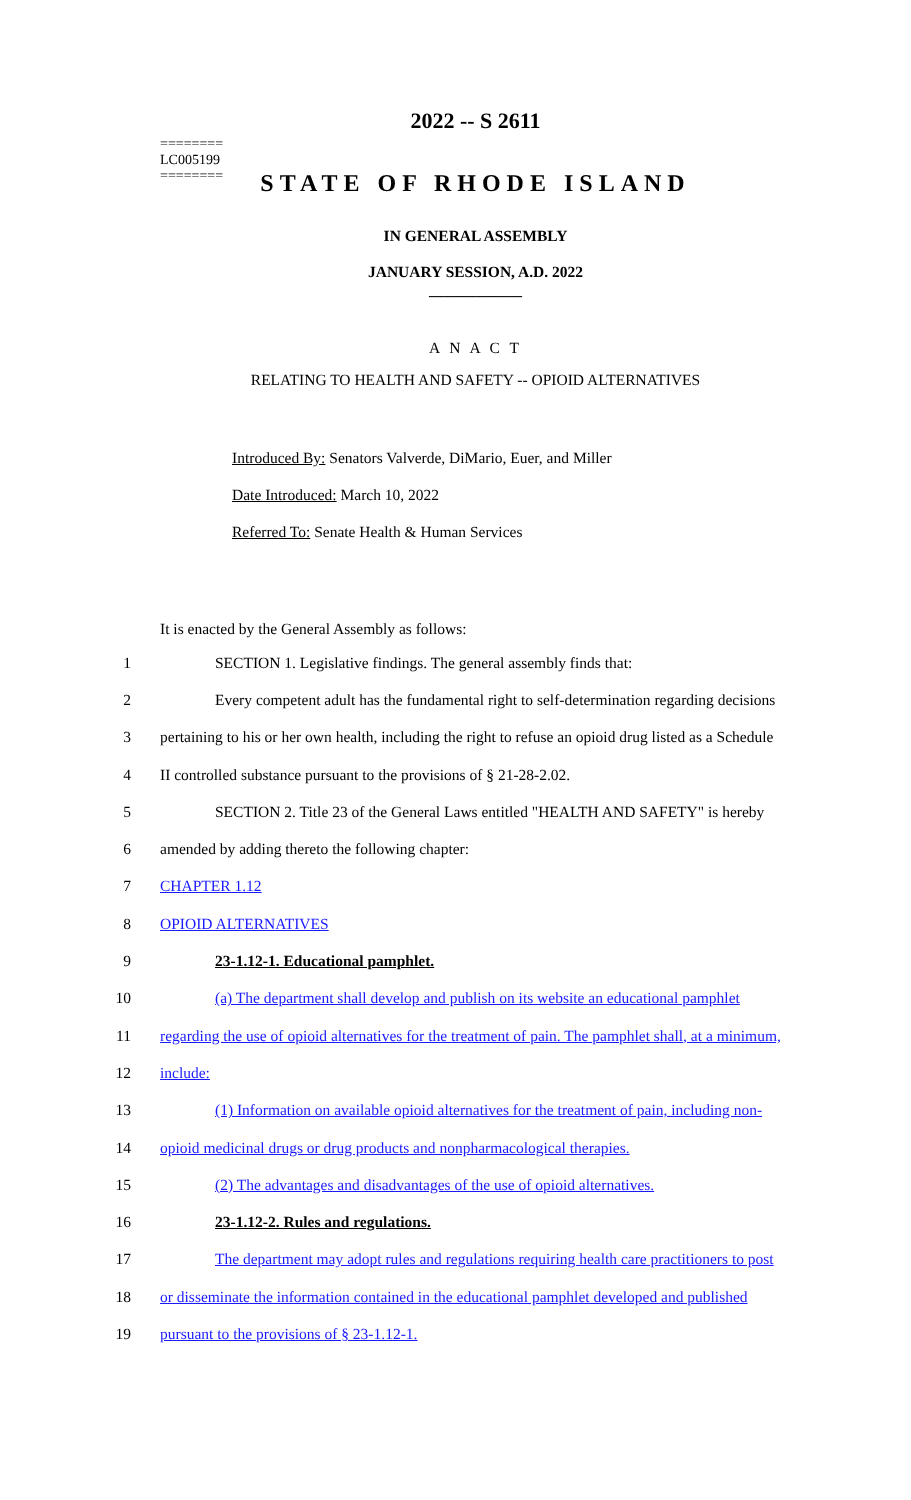========
LC005199
========
2022 -- S 2611
STATE OF RHODE ISLAND
IN GENERAL ASSEMBLY
JANUARY SESSION, A.D. 2022
____________
A N A C T
RELATING TO HEALTH AND SAFETY -- OPIOID ALTERNATIVES
Introduced By: Senators Valverde, DiMario, Euer, and Miller
Date Introduced: March 10, 2022
Referred To: Senate Health & Human Services
It is enacted by the General Assembly as follows:
1 SECTION 1. Legislative findings. The general assembly finds that:
2 Every competent adult has the fundamental right to self-determination regarding decisions
3 pertaining to his or her own health, including the right to refuse an opioid drug listed as a Schedule
4 II controlled substance pursuant to the provisions of § 21-28-2.02.
5 SECTION 2. Title 23 of the General Laws entitled "HEALTH AND SAFETY" is hereby
6 amended by adding thereto the following chapter:
7 CHAPTER 1.12
8 OPIOID ALTERNATIVES
9 23-1.12-1. Educational pamphlet.
10 (a) The department shall develop and publish on its website an educational pamphlet
11 regarding the use of opioid alternatives for the treatment of pain. The pamphlet shall, at a minimum,
12 include:
13 (1) Information on available opioid alternatives for the treatment of pain, including non-
14 opioid medicinal drugs or drug products and nonpharmacological therapies.
15 (2) The advantages and disadvantages of the use of opioid alternatives.
16 23-1.12-2. Rules and regulations.
17 The department may adopt rules and regulations requiring health care practitioners to post
18 or disseminate the information contained in the educational pamphlet developed and published
19 pursuant to the provisions of § 23-1.12-1.